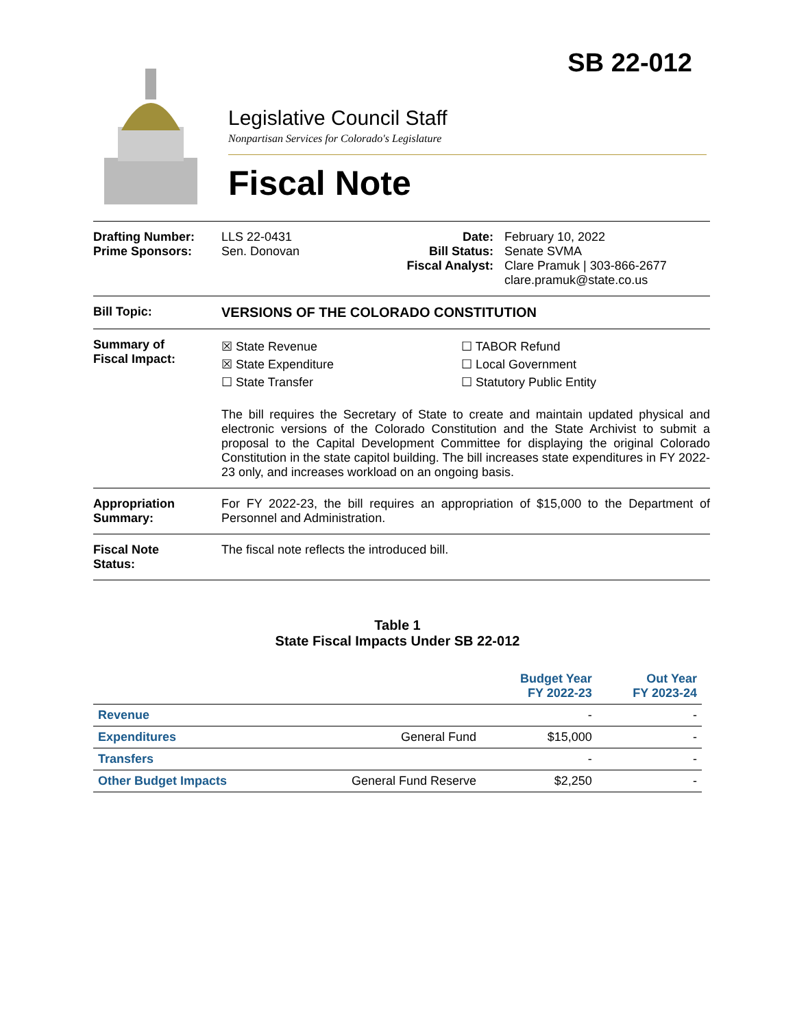SB 22-012
Legislative Council Staff
Nonpartisan Services for Colorado's Legislature
Fiscal Note
Drafting Number:
Prime Sponsors:
LLS 22-0431
Sen. Donovan
Date:
Bill Status:
Fiscal Analyst:
February 10, 2022
Senate SVMA
Clare Pramuk | 303-866-2677
clare.pramuk@state.co.us
Bill Topic: VERSIONS OF THE COLORADO CONSTITUTION
Summary of
Fiscal Impact:
☒ State Revenue
☒ State Expenditure
☐ State Transfer
☐ TABOR Refund
☐ Local Government
☐ Statutory Public Entity
The bill requires the Secretary of State to create and maintain updated physical and electronic versions of the Colorado Constitution and the State Archivist to submit a proposal to the Capital Development Committee for displaying the original Colorado Constitution in the state capitol building. The bill increases state expenditures in FY 2022-23 only, and increases workload on an ongoing basis.
Appropriation
Summary:
For FY 2022-23, the bill requires an appropriation of $15,000 to the Department of Personnel and Administration.
Fiscal Note
Status:
The fiscal note reflects the introduced bill.
Table 1
State Fiscal Impacts Under SB 22-012
| | | Budget Year FY 2022-23 | Out Year FY 2023-24 |
| --- | --- | --- | --- |
| Revenue | | - | - |
| Expenditures | General Fund | $15,000 | - |
| Transfers | | - | - |
| Other Budget Impacts | General Fund Reserve | $2,250 | - |